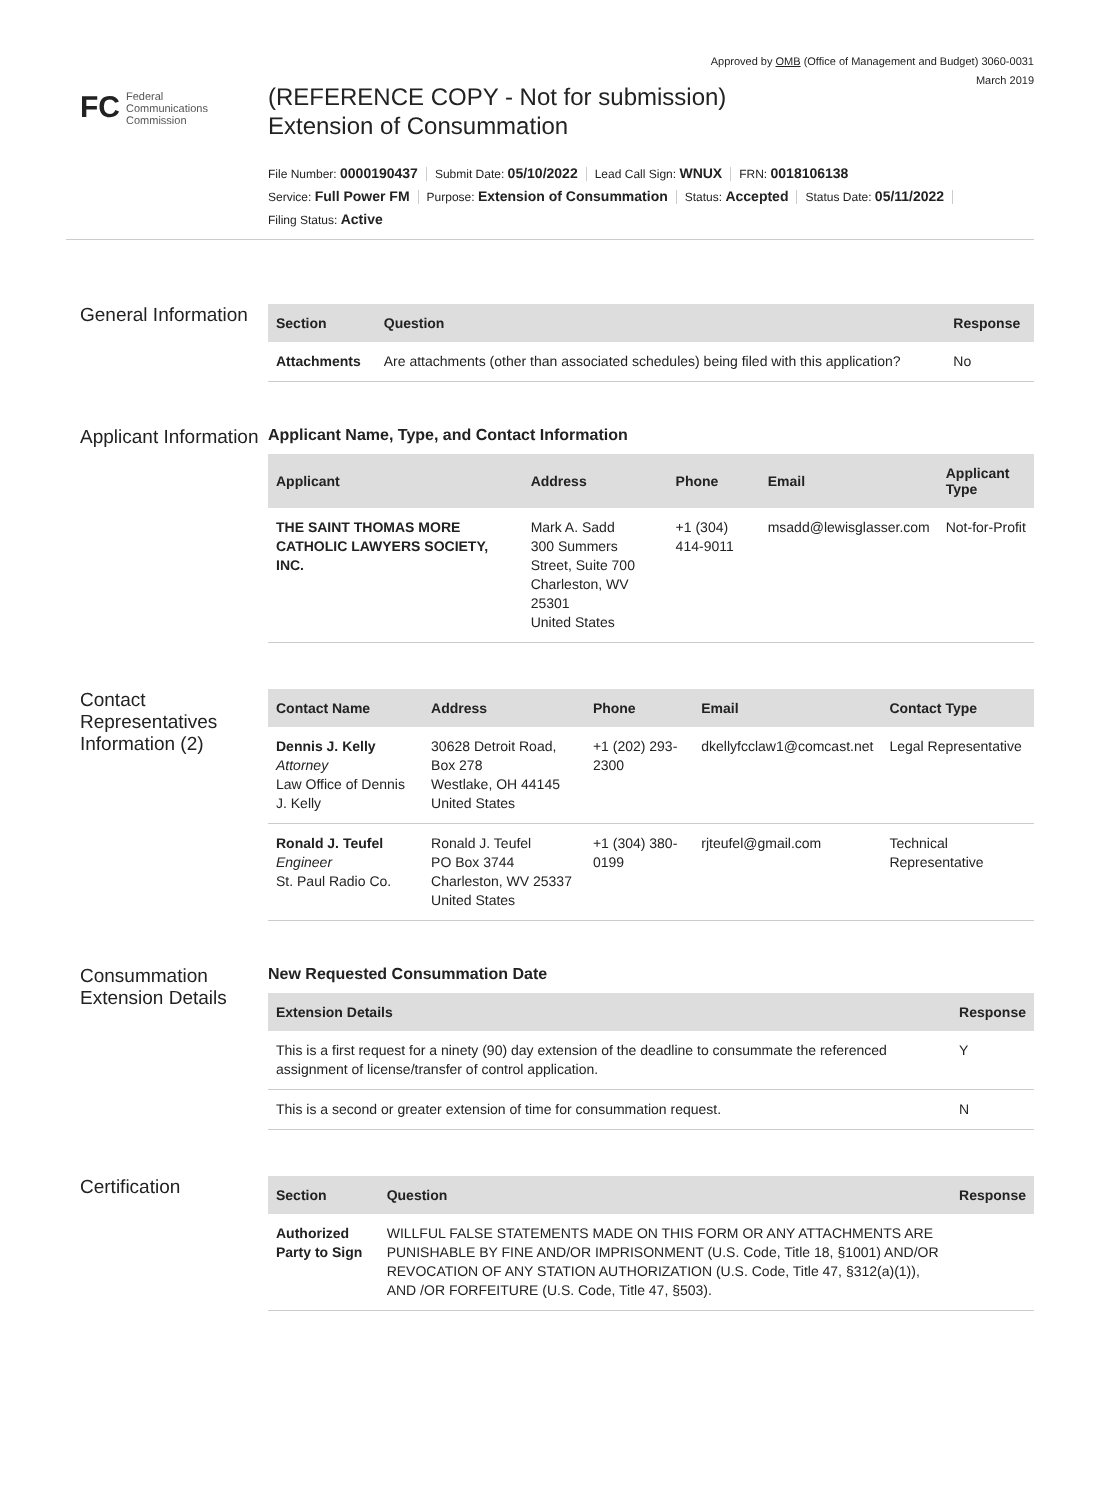Approved by OMB (Office of Management and Budget) 3060-0031
March 2019
FC Federal
Communications
Commission
(REFERENCE COPY - Not for submission)
Extension of Consummation
File Number: 0000190437 Submit Date: 05/10/2022 Lead Call Sign: WNUX FRN: 0018106138
Service: Full Power FM Purpose: Extension of Consummation Status: Accepted Status Date: 05/11/2022
Filing Status: Active
General Information
| Section | Question | Response |
| --- | --- | --- |
| Attachments | Are attachments (other than associated schedules) being filed with this application? | No |
Applicant Information
Applicant Name, Type, and Contact Information
| Applicant | Address | Phone | Email | Applicant Type |
| --- | --- | --- | --- | --- |
| THE SAINT THOMAS MORE CATHOLIC LAWYERS SOCIETY, INC. | Mark A. Sadd 300 Summers Street, Suite 700 Charleston, WV 25301 United States | +1 (304) 414-9011 | msadd@lewisglasser.com | Not-for-Profit |
Contact Representatives Information (2)
| Contact Name | Address | Phone | Email | Contact Type |
| --- | --- | --- | --- | --- |
| Dennis J. Kelly Attorney Law Office of Dennis J. Kelly | 30628 Detroit Road, Box 278 Westlake, OH 44145 United States | +1 (202) 293-2300 | dkellyfcclaw1@comcast.net | Legal Representative |
| Ronald J. Teufel Engineer St. Paul Radio Co. | Ronald J. Teufel PO Box 3744 Charleston, WV 25337 United States | +1 (304) 380-0199 | rjteufel@gmail.com | Technical Representative |
Consummation Extension Details
New Requested Consummation Date
| Extension Details | Response |
| --- | --- |
| This is a first request for a ninety (90) day extension of the deadline to consummate the referenced assignment of license/transfer of control application. | Y |
| This is a second or greater extension of time for consummation request. | N |
Certification
| Section | Question | Response |
| --- | --- | --- |
| Authorized Party to Sign | WILLFUL FALSE STATEMENTS MADE ON THIS FORM OR ANY ATTACHMENTS ARE PUNISHABLE BY FINE AND/OR IMPRISONMENT (U.S. Code, Title 18, §1001) AND/OR REVOCATION OF ANY STATION AUTHORIZATION (U.S. Code, Title 47, §312(a)(1)), AND /OR FORFEITURE (U.S. Code, Title 47, §503). | |